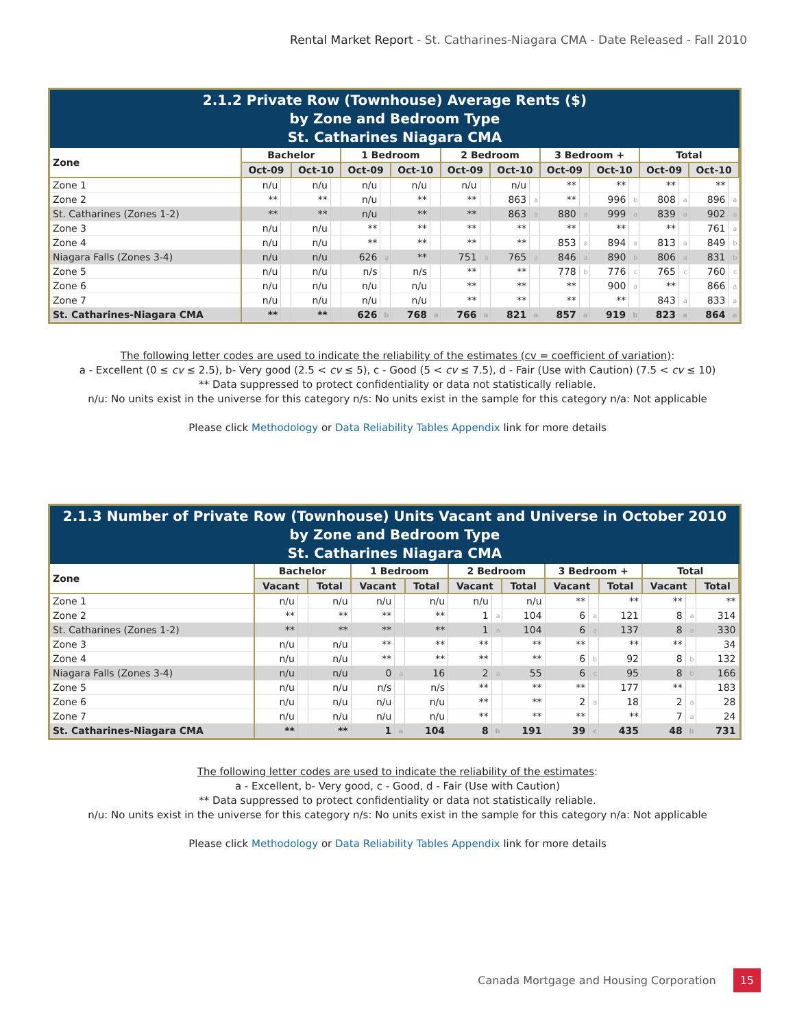Rental Market Report - St. Catharines-Niagara CMA - Date Released - Fall 2010
2.1.2 Private Row (Townhouse) Average Rents ($)
by Zone and Bedroom Type
St. Catharines Niagara CMA
| Zone | Bachelor | | | | 1 Bedroom | | | | 2 Bedroom | | | | 3 Bedroom + | | | | Total | | | |
| --- | --- | --- | --- | --- | --- | --- | --- | --- | --- | --- | --- | --- | --- | --- | --- | --- | --- | --- | --- | --- |
| | Oct-09 | | Oct-10 | | Oct-09 | | Oct-10 | | Oct-09 | | Oct-10 | | Oct-09 | | Oct-10 | | Oct-09 | | Oct-10 | |
| Zone 1 | n/u | | n/u | | n/u | | n/u | | n/u | | n/u | | ** | | ** | | ** | | ** | |
| Zone 2 | ** | | ** | | n/u | | ** | | ** | | 863 | a | ** | | 996 | b | 808 | a | 896 | a |
| St. Catharines (Zones 1-2) | ** | | ** | | n/u | | ** | | ** | | 863 | a | 880 | a | 999 | a | 839 | a | 902 | a |
| Zone 3 | n/u | | n/u | | ** | | ** | | ** | | ** | | ** | | ** | | ** | | 761 | a |
| Zone 4 | n/u | | n/u | | ** | | ** | | ** | | ** | | 853 | a | 894 | a | 813 | a | 849 | b |
| Niagara Falls (Zones 3-4) | n/u | | n/u | | 626 | a | ** | | 751 | a | 765 | a | 846 | a | 890 | b | 806 | a | 831 | b |
| Zone 5 | n/u | | n/u | | n/s | | n/s | | ** | | ** | | 778 | b | 776 | c | 765 | c | 760 | c |
| Zone 6 | n/u | | n/u | | n/u | | n/u | | ** | | ** | | ** | | 900 | a | ** | | 866 | a |
| Zone 7 | n/u | | n/u | | n/u | | n/u | | ** | | ** | | ** | | ** | | 843 | a | 833 | a |
| St. Catharines-Niagara CMA | ** | | ** | | 626 | b | 768 | a | 766 | a | 821 | a | 857 | a | 919 | b | 823 | a | 864 | a |
The following letter codes are used to indicate the reliability of the estimates (cv = coefficient of variation):
a - Excellent (0 ≤ cv ≤ 2.5), b- Very good (2.5 < cv ≤ 5), c - Good (5 < cv ≤ 7.5), d - Fair (Use with Caution) (7.5 < cv ≤ 10)
** Data suppressed to protect confidentiality or data not statistically reliable.
n/u: No units exist in the universe for this category n/s: No units exist in the sample for this category n/a: Not applicable
Please click Methodology or Data Reliability Tables Appendix link for more details
2.1.3 Number of Private Row (Townhouse) Units Vacant and Universe in October 2010
by Zone and Bedroom Type
St. Catharines Niagara CMA
| Zone | Bachelor | | | 1 Bedroom | | | 2 Bedroom | | | 3 Bedroom + | | | Total | | |
| --- | --- | --- | --- | --- | --- | --- | --- | --- | --- | --- | --- | --- | --- | --- | --- |
| | Vacant | | Total | Vacant | | Total | Vacant | | Total | Vacant | | Total | Vacant | | Total |
| Zone 1 | n/u | | n/u | n/u | | n/u | n/u | | n/u | ** | | ** | ** | | ** |
| Zone 2 | ** | | ** | ** | | ** | 1 | a | 104 | 6 | a | 121 | 8 | a | 314 |
| St. Catharines (Zones 1-2) | ** | | ** | ** | | ** | 1 | a | 104 | 6 | a | 137 | 8 | a | 330 |
| Zone 3 | n/u | | n/u | ** | | ** | ** | | ** | ** | | ** | ** | | 34 |
| Zone 4 | n/u | | n/u | ** | | ** | ** | | ** | 6 | b | 92 | 8 | b | 132 |
| Niagara Falls (Zones 3-4) | n/u | | n/u | 0 | a | 16 | 2 | a | 55 | 6 | c | 95 | 8 | b | 166 |
| Zone 5 | n/u | | n/u | n/s | | n/s | ** | | ** | ** | | 177 | ** | | 183 |
| Zone 6 | n/u | | n/u | n/u | | n/u | ** | | ** | 2 | a | 18 | 2 | a | 28 |
| Zone 7 | n/u | | n/u | n/u | | n/u | ** | | ** | ** | | ** | 7 | a | 24 |
| St. Catharines-Niagara CMA | ** | | ** | 1 | a | 104 | 8 | b | 191 | 39 | c | 435 | 48 | b | 731 |
The following letter codes are used to indicate the reliability of the estimates:
a - Excellent, b- Very good, c - Good, d - Fair (Use with Caution)
** Data suppressed to protect confidentiality or data not statistically reliable.
n/u: No units exist in the universe for this category n/s: No units exist in the sample for this category n/a: Not applicable
Please click Methodology or Data Reliability Tables Appendix link for more details
Canada Mortgage and Housing Corporation 15